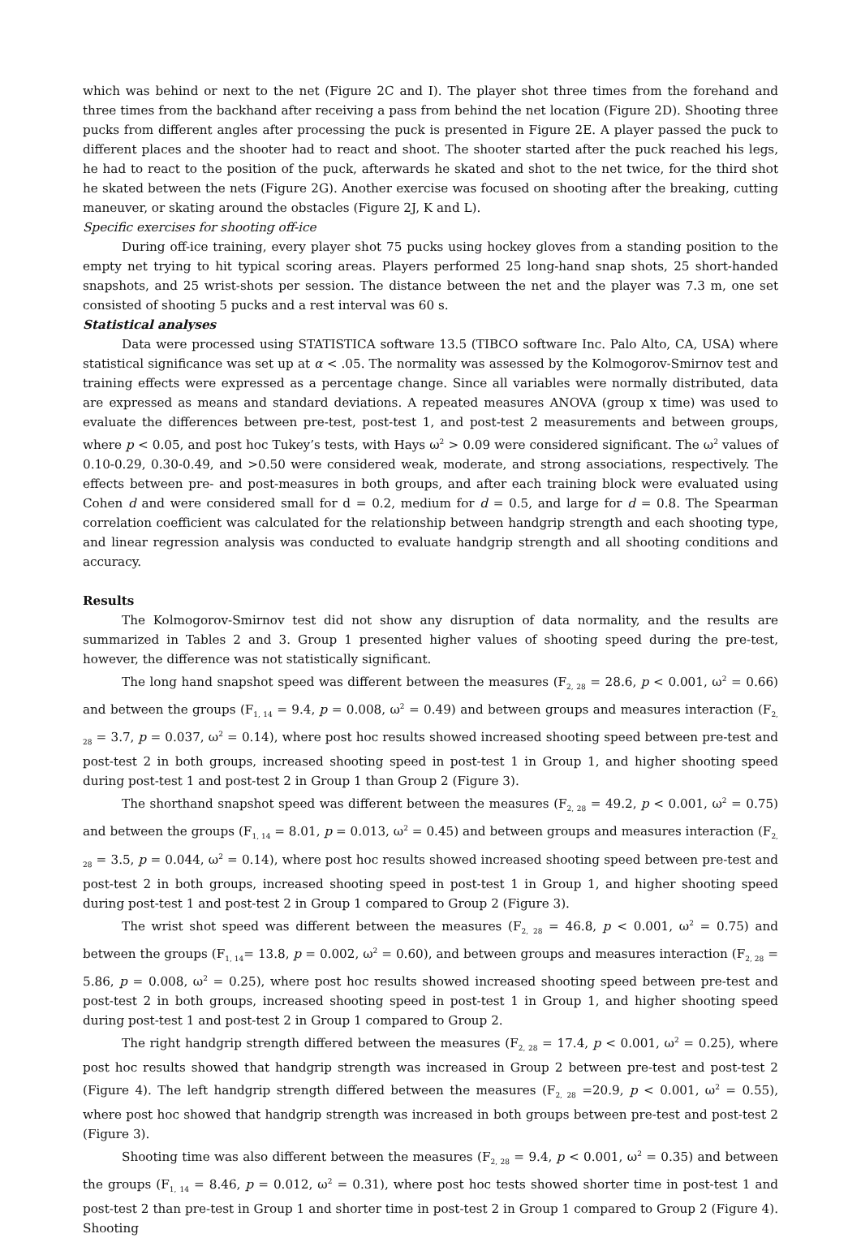which was behind or next to the net (Figure 2C and I). The player shot three times from the forehand and three times from the backhand after receiving a pass from behind the net location (Figure 2D). Shooting three pucks from different angles after processing the puck is presented in Figure 2E. A player passed the puck to different places and the shooter had to react and shoot. The shooter started after the puck reached his legs, he had to react to the position of the puck, afterwards he skated and shot to the net twice, for the third shot he skated between the nets (Figure 2G). Another exercise was focused on shooting after the breaking, cutting maneuver, or skating around the obstacles (Figure 2J, K and L).
Specific exercises for shooting off-ice
During off-ice training, every player shot 75 pucks using hockey gloves from a standing position to the empty net trying to hit typical scoring areas. Players performed 25 long-hand snap shots, 25 short-handed snapshots, and 25 wrist-shots per session. The distance between the net and the player was 7.3 m, one set consisted of shooting 5 pucks and a rest interval was 60 s.
Statistical analyses
Data were processed using STATISTICA software 13.5 (TIBCO software Inc. Palo Alto, CA, USA) where statistical significance was set up at α < .05. The normality was assessed by the Kolmogorov-Smirnov test and training effects were expressed as a percentage change. Since all variables were normally distributed, data are expressed as means and standard deviations. A repeated measures ANOVA (group x time) was used to evaluate the differences between pre-test, post-test 1, and post-test 2 measurements and between groups, where p < 0.05, and post hoc Tukey’s tests, with Hays ω<sup>2</sup> > 0.09 were considered significant. The ω<sup>2</sup> values of 0.10-0.29, 0.30-0.49, and >0.50 were considered weak, moderate, and strong associations, respectively. The effects between pre- and post-measures in both groups, and after each training block were evaluated using Cohen d and were considered small for d = 0.2, medium for d = 0.5, and large for d = 0.8. The Spearman correlation coefficient was calculated for the relationship between handgrip strength and each shooting type, and linear regression analysis was conducted to evaluate handgrip strength and all shooting conditions and accuracy.
Results
The Kolmogorov-Smirnov test did not show any disruption of data normality, and the results are summarized in Tables 2 and 3. Group 1 presented higher values of shooting speed during the pre-test, however, the difference was not statistically significant.
The long hand snapshot speed was different between the measures (F<sub>2, 28</sub> = 28.6, p < 0.001, ω<sup>2</sup> = 0.66) and between the groups (F<sub>1, 14</sub> = 9.4, p = 0.008, ω<sup>2</sup> = 0.49) and between groups and measures interaction (F<sub>2, 28</sub> = 3.7, p = 0.037, ω<sup>2</sup> = 0.14), where post hoc results showed increased shooting speed between pre-test and post-test 2 in both groups, increased shooting speed in post-test 1 in Group 1, and higher shooting speed during post-test 1 and post-test 2 in Group 1 than Group 2 (Figure 3).
The shorthand snapshot speed was different between the measures (F<sub>2, 28</sub> = 49.2, p < 0.001, ω<sup>2</sup> = 0.75) and between the groups (F<sub>1, 14</sub> = 8.01, p = 0.013, ω<sup>2</sup> = 0.45) and between groups and measures interaction (F<sub>2, 28</sub> = 3.5, p = 0.044, ω<sup>2</sup> = 0.14), where post hoc results showed increased shooting speed between pre-test and post-test 2 in both groups, increased shooting speed in post-test 1 in Group 1, and higher shooting speed during post-test 1 and post-test 2 in Group 1 compared to Group 2 (Figure 3).
The wrist shot speed was different between the measures (F<sub>2, 28</sub> = 46.8, p < 0.001, ω<sup>2</sup> = 0.75) and between the groups (F<sub>1, 14</sub>= 13.8, p = 0.002, ω<sup>2</sup> = 0.60), and between groups and measures interaction (F<sub>2, 28</sub> = 5.86, p = 0.008, ω<sup>2</sup> = 0.25), where post hoc results showed increased shooting speed between pre-test and post-test 2 in both groups, increased shooting speed in post-test 1 in Group 1, and higher shooting speed during post-test 1 and post-test 2 in Group 1 compared to Group 2.
The right handgrip strength differed between the measures (F<sub>2, 28</sub> = 17.4, p < 0.001, ω<sup>2</sup> = 0.25), where post hoc results showed that handgrip strength was increased in Group 2 between pre-test and post-test 2 (Figure 4). The left handgrip strength differed between the measures (F<sub>2, 28</sub> =20.9, p < 0.001, ω<sup>2</sup> = 0.55), where post hoc showed that handgrip strength was increased in both groups between pre-test and post-test 2 (Figure 3).
Shooting time was also different between the measures (F<sub>2, 28</sub> = 9.4, p < 0.001, ω<sup>2</sup> = 0.35) and between the groups (F<sub>1, 14</sub> = 8.46, p = 0.012, ω<sup>2</sup> = 0.31), where post hoc tests showed shorter time in post-test 1 and post-test 2 than pre-test in Group 1 and shorter time in post-test 2 in Group 1 compared to Group 2 (Figure 4). Shooting